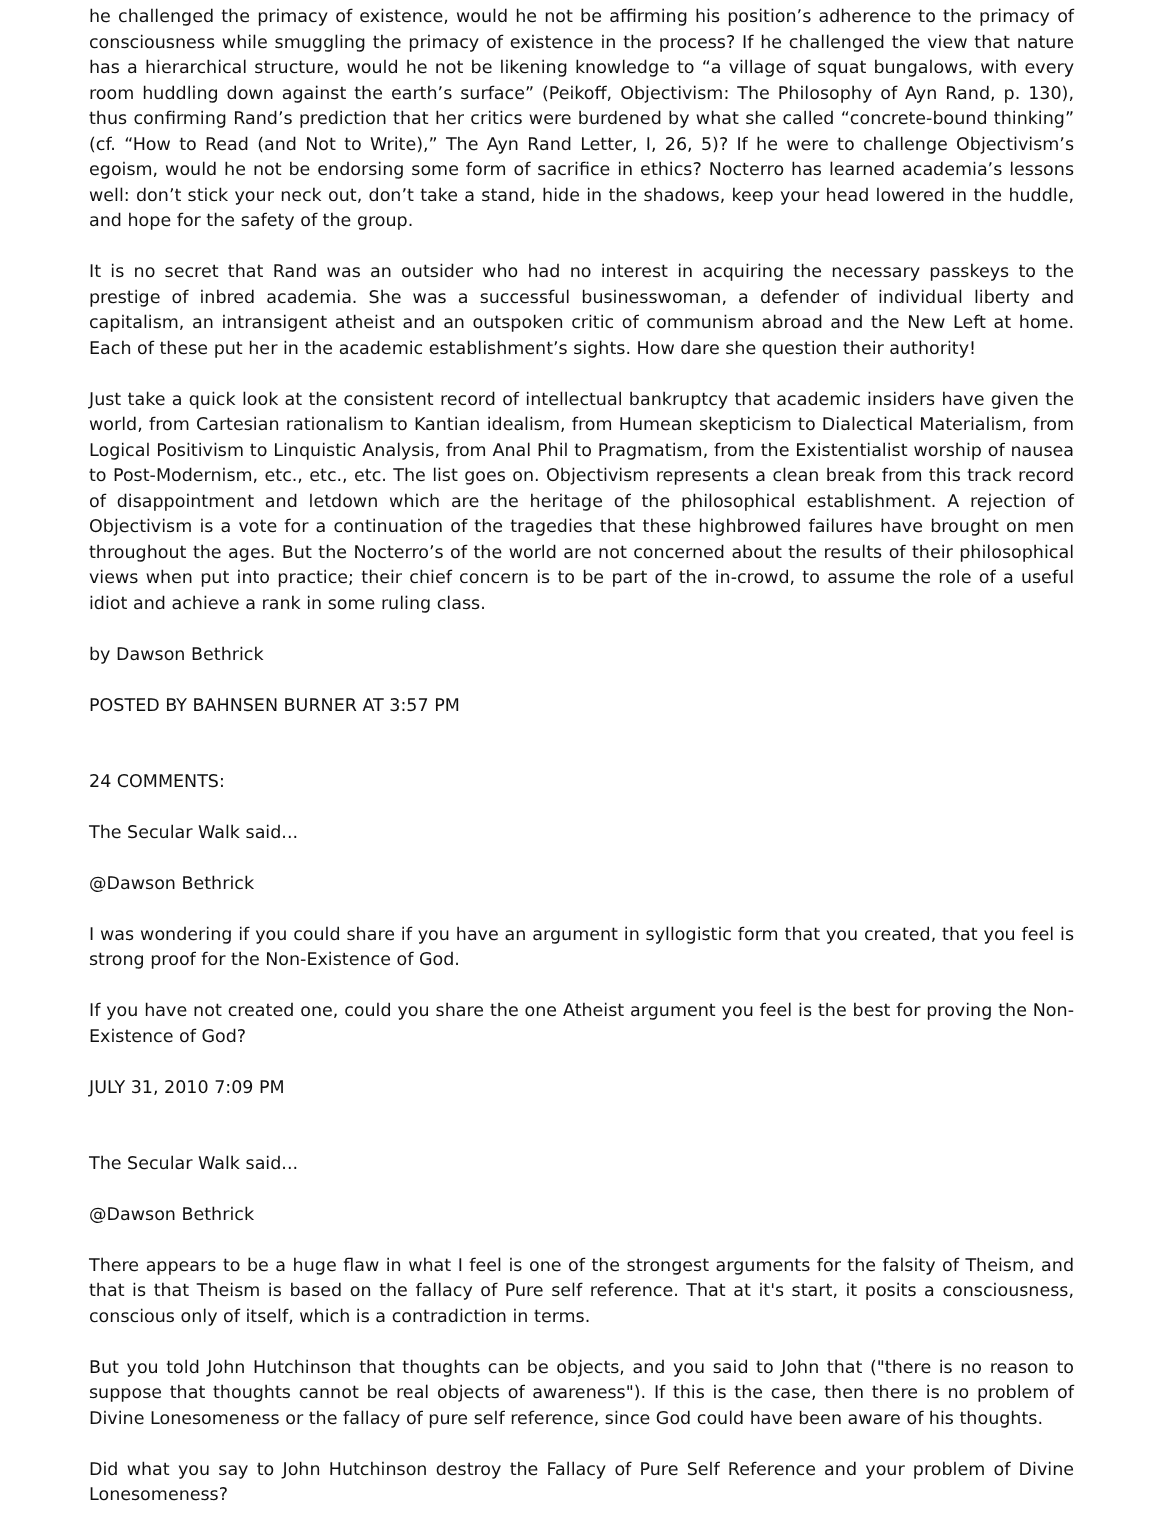he challenged the primacy of existence, would he not be affirming his position’s adherence to the primacy of consciousness while smuggling the primacy of existence in the process? If he challenged the view that nature has a hierarchical structure, would he not be likening knowledge to “a village of squat bungalows, with every room huddling down against the earth’s surface” (Peikoff, Objectivism: The Philosophy of Ayn Rand, p. 130), thus confirming Rand’s prediction that her critics were burdened by what she called “concrete-bound thinking” (cf. “How to Read (and Not to Write),” The Ayn Rand Letter, I, 26, 5)? If he were to challenge Objectivism’s egoism, would he not be endorsing some form of sacrifice in ethics? Nocterro has learned academia’s lessons well: don’t stick your neck out, don’t take a stand, hide in the shadows, keep your head lowered in the huddle, and hope for the safety of the group.
It is no secret that Rand was an outsider who had no interest in acquiring the necessary passkeys to the prestige of inbred academia. She was a successful businesswoman, a defender of individual liberty and capitalism, an intransigent atheist and an outspoken critic of communism abroad and the New Left at home. Each of these put her in the academic establishment’s sights. How dare she question their authority!
Just take a quick look at the consistent record of intellectual bankruptcy that academic insiders have given the world, from Cartesian rationalism to Kantian idealism, from Humean skepticism to Dialectical Materialism, from Logical Positivism to Linquistic Analysis, from Anal Phil to Pragmatism, from the Existentialist worship of nausea to Post-Modernism, etc., etc., etc. The list goes on. Objectivism represents a clean break from this track record of disappointment and letdown which are the heritage of the philosophical establishment. A rejection of Objectivism is a vote for a continuation of the tragedies that these highbrowed failures have brought on men throughout the ages. But the Nocterro’s of the world are not concerned about the results of their philosophical views when put into practice; their chief concern is to be part of the in-crowd, to assume the role of a useful idiot and achieve a rank in some ruling class.
by Dawson Bethrick
POSTED BY BAHNSEN BURNER AT 3:57 PM
24 COMMENTS:
The Secular Walk said...
@Dawson Bethrick
I was wondering if you could share if you have an argument in syllogistic form that you created, that you feel is strong proof for the Non-Existence of God.
If you have not created one, could you share the one Atheist argument you feel is the best for proving the Non-Existence of God?
JULY 31, 2010 7:09 PM
The Secular Walk said...
@Dawson Bethrick
There appears to be a huge flaw in what I feel is one of the strongest arguments for the falsity of Theism, and that is that Theism is based on the fallacy of Pure self reference. That at it's start, it posits a consciousness, conscious only of itself, which is a contradiction in terms.
But you told John Hutchinson that thoughts can be objects, and you said to John that ("there is no reason to suppose that thoughts cannot be real objects of awareness"). If this is the case, then there is no problem of Divine Lonesomeness or the fallacy of pure self reference, since God could have been aware of his thoughts.
Did what you say to John Hutchinson destroy the Fallacy of Pure Self Reference and your problem of Divine Lonesomeness?